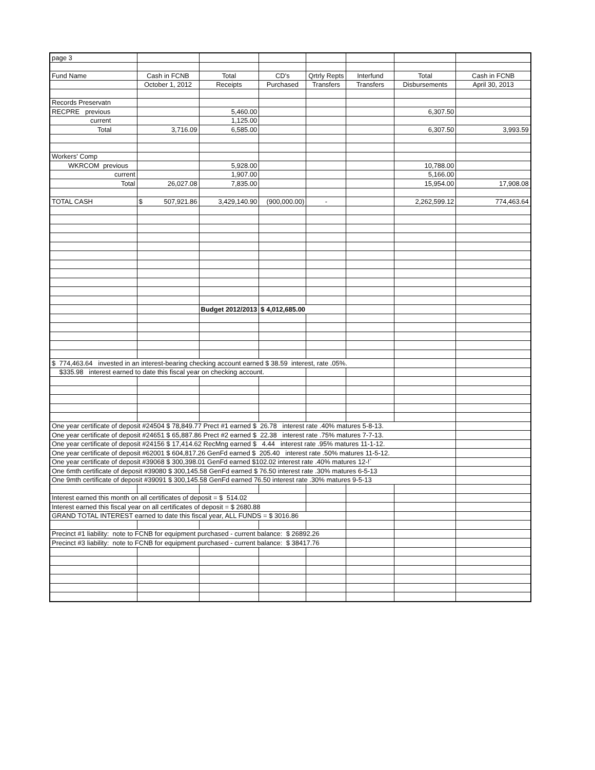| page 3 | | | | | | | |
| Fund Name | Cash in FCNB | Total | CD's | Qrtrly Repts | Interfund | Total | Cash in FCNB |
| | October 1, 2012 | Receipts | Purchased | Transfers | Transfers | Disbursements | April 30, 2013 |
| Records Preservatn | | | | | | | |
| RECPRE previous | | 5,460.00 | | | | 6,307.50 | |
| current | | 1,125.00 | | | | | |
| Total | 3,716.09 | 6,585.00 | | | | 6,307.50 | 3,993.59 |
| Workers' Comp | | | | | | | |
| WKRCOM previous | | 5,928.00 | | | | 10,788.00 | |
| current | | 1,907.00 | | | | 5,166.00 | |
| Total | 26,027.08 | 7,835.00 | | | | 15,954.00 | 17,908.08 |
| TOTAL CASH | $ 507,921.86 | 3,429,140.90 | (900,000.00) | - | | 2,262,599.12 | 774,463.64 |
| | | Budget 2012/2013 | $ 4,012,685.00 | | | | |
| $ 774,463.64 invested in an interest-bearing checking account earned $ 38.59 interest, rate .05%. | | | | | | | |
| $335.98 interest earned to date this fiscal year on checking account. | | | | | | | |
| One year certificate of deposit #24504 $ 78,849.77 Prect #1 earned $ 26.78 interest rate .40% matures 5-8-13. | | | | | | | |
| One year certificate of deposit #24651 $ 65,887.86 Prect #2 earned $ 22.38 interest rate .75% matures 7-7-13. | | | | | | | |
| One year certificate of deposit #24156 $ 17,414.62 RecMng earned $ 4.44 interest rate .95% matures 11-1-12. | | | | | | | |
| One year certificate of deposit #62001 $ 604,817.26 GenFd earned $ 205.40 interest rate .50% matures 11-5-12. | | | | | | | |
| One year certificate of deposit #39068 $ 300,398.01 GenFd earned $102.02 interest rate .40% matures 12-!` | | | | | | | |
| One 6mth certificate of deposit #39080 $ 300,145.58 GenFd earned $ 76.50 interest rate .30% matures 6-5-13 | | | | | | | |
| One 9mth certificate of deposit #39091 $ 300,145.58 GenFd earned 76.50 interest rate .30% matures 9-5-13 | | | | | | | |
| Interest earned this month on all certificates of deposit = $ 514.02 | | | | | | | |
| Interest earned this fiscal year on all certificates of deposit = $ 2680.88 | | | | | | | |
| GRAND TOTAL INTEREST earned to date this fiscal year, ALL FUNDS = $ 3016.86 | | | | | | | |
| Precinct #1 liability: note to FCNB for equipment purchased - current balance: $ 26892.26 | | | | | | | |
| Precinct #3 liability: note to FCNB for equipment purchased - current balance: $ 38417.76 | | | | | | | |